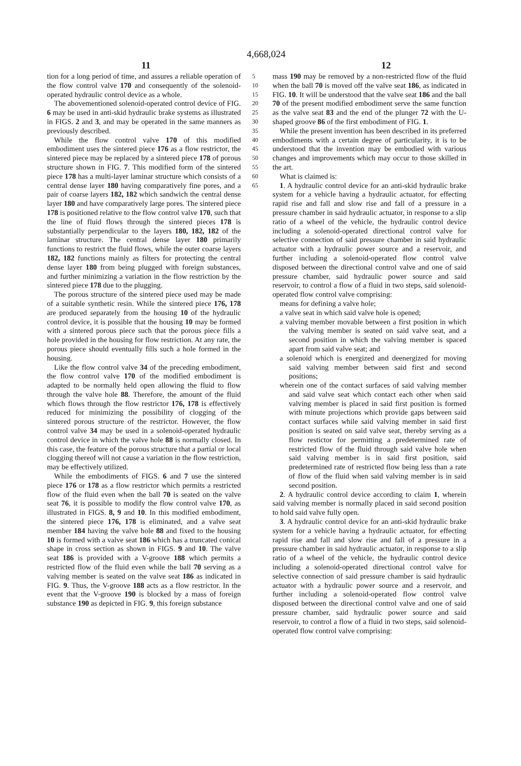4,668,024
11 12
tion for a long period of time, and assures a reliable operation of the flow control valve 170 and consequently of the solenoid-operated hydraulic control device as a whole.
The abovementioned solenoid-operated control device of FIG. 6 may be used in anti-skid hydraulic brake systems as illustrated in FIGS. 2 and 3, and may be operated in the same manners as previously described.
While the flow control valve 170 of this modified embodiment uses the sintered piece 176 as a flow restrictor, the sintered piece may be replaced by a sintered piece 178 of porous structure shown in FIG. 7. This modified form of the sintered piece 178 has a multi-layer laminar structure which consists of a central dense layer 180 having comparatively fine pores, and a pair of coarse layers 182, 182 which sandwich the central dense layer 180 and have comparatively large pores. The sintered piece 178 is positioned relative to the flow control valve 170, such that the line of fluid flows through the sintered pieces 178 is substantially perpendicular to the layers 180, 182, 182 of the laminar structure. The central dense layer 180 primarily functions to restrict the fluid flows, while the outer coarse layers 182, 182 functions mainly as filters for protecting the central dense layer 180 from being plugged with foreign substances, and further minimizing a variation in the flow restriction by the sintered piece 178 due to the plugging.
The porous structure of the sintered piece used may be made of a suitable synthetic resin. While the sintered piece 176, 178 are produced separately from the housing 10 of the hydraulic control device, it is possible that the housing 10 may be formed with a sintered porous piece such that the porous piece fills a hole provided in the housing for flow restriction. At any rate, the porous piece should eventually fills such a hole formed in the housing.
Like the flow control valve 34 of the preceding embodiment, the flow control valve 170 of the modified embodiment is adapted to be normally held open allowing the fluid to flow through the valve hole 88. Therefore, the amount of the fluid which flows through the flow restrictor 176, 178 is effectively reduced for minimizing the possibility of clogging of the sintered porous structure of the restrictor. However, the flow control valve 34 may be used in a solenoid-operated hydraulic control device in which the valve hole 88 is normally closed. In this case, the feature of the porous structure that a partial or local clogging thereof will not cause a variation in the flow restriction, may be effectively utilized.
While the embodiments of FIGS. 6 and 7 use the sintered piece 176 or 178 as a flow restrictor which permits a restricted flow of the fluid even when the ball 70 is seated on the valve seat 76, it is possible to modify the flow control valve 170, as illustrated in FIGS. 8, 9 and 10. In this modified embodiment, the sintered piece 176, 178 is eliminated, and a valve seat member 184 having the valve hole 88 and fixed to the housing 10 is formed with a valve seat 186 which has a truncated conical shape in cross section as shown in FIGS. 9 and 10. The valve seat 186 is provided with a V-groove 188 which permits a restricted flow of the fluid even while the ball 70 serving as a valving member is seated on the valve seat 186 as indicated in FIG. 9. Thus, the V-groove 188 acts as a flow restrictor. In the event that the V-groove 190 is blocked by a mass of foreign substance 190 as depicted in FIG. 9, this foreign substance
5 10 15 20 25 30 35 40 45 50 55 60 65
mass 190 may be removed by a non-restricted flow of the fluid when the ball 70 is moved off the valve seat 186, as indicated in FIG. 10. It will be understood that the valve seat 186 and the ball 70 of the present modified embodiment serve the same function as the valve seat 83 and the end of the plunger 72 with the U-shaped groove 86 of the first embodiment of FIG. 1.
While the present invention has been described in its preferred embodiments with a certain degree of particularity, it is to be understood that the invention may be embodied with various changes and improvements which may occur to those skilled in the art.
What is claimed is:
1. A hydraulic control device for an anti-skid hydraulic brake system for a vehicle having a hydraulic actuator, for effecting rapid rise and fall and slow rise and fall of a pressure in a pressure chamber in said hydraulic actuator, in response to a slip ratio of a wheel of the vehicle, the hydraulic control device including a solenoid-operated directional control valve for selective connection of said pressure chamber in said hydraulic actuator with a hydraulic power source and a reservoir, and further including a solenoid-operated flow control valve disposed between the directional control valve and one of said pressure chamber, said hydraulic power source and said reservoir, to control a flow of a fluid in two steps, said solenoid-operated flow control valve comprising:
means for defining a valve hole;
a valve seat in which said valve hole is opened;
a valving member movable between a first position in which the valving member is seated on said valve seat, and a second position in which the valving member is spaced apart from said valve seat; and
a solenoid which is energized and deenergized for moving said valving member between said first and second positions;
wherein one of the contact surfaces of said valving member and said valve seat which contact each other when said valving member is placed in said first position is formed with minute projections which provide gaps between said contact surfaces while said valving member in said first position is seated on said valve seat, thereby serving as a flow restictor for permitting a predetermined rate of restricted flow of the fluid through said valve hole when said valving member is in said first position, said predetermined rate of restricted flow being less than a rate of flow of the fluid when said valving member is in said second position.
2. A hydraulic control device according to claim 1, wherein said valving member is normally placed in said second position to hold said valve fully open.
3. A hydraulic control device for an anti-skid hydraulic brake system for a vehicle having a hydraulic actuator, for effecting rapid rise and fall and slow rise and fall of a pressure in a pressure chamber in said hydraulic actuator, in response to a slip ratio of a wheel of the vehicle, the hydraulic control device including a solenoid-operated directional control valve for selective connection of said pressure chamber is said hydraulic actuator with a hydraulic power source and a reservoir, and further including a solenoid-operated flow control valve disposed between the directional control valve and one of said pressure chamber, said hydraulic power source and said reservoir, to control a flow of a fluid in two steps, said solenoid-operated flow control valve comprising: